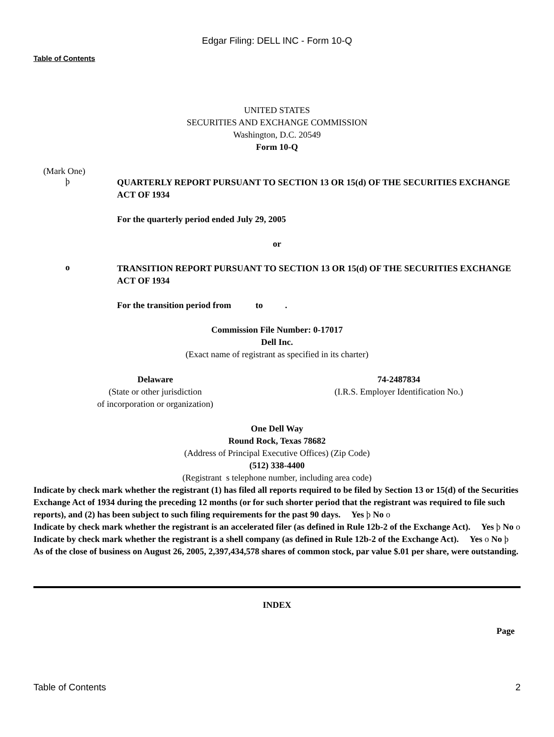Edgar Filing: DELL INC - Form 10-Q
Table of Contents
UNITED STATES
SECURITIES AND EXCHANGE COMMISSION
Washington, D.C. 20549
Form 10-Q
(Mark One)
þ
QUARTERLY REPORT PURSUANT TO SECTION 13 OR 15(d) OF THE SECURITIES EXCHANGE ACT OF 1934
For the quarterly period ended July 29, 2005
or
o
TRANSITION REPORT PURSUANT TO SECTION 13 OR 15(d) OF THE SECURITIES EXCHANGE ACT OF 1934
For the transition period from to .
Commission File Number: 0-17017
Dell Inc.
(Exact name of registrant as specified in its charter)
Delaware
(State or other jurisdiction
of incorporation or organization)
74-2487834
(I.R.S. Employer Identification No.)
One Dell Way
Round Rock, Texas 78682
(Address of Principal Executive Offices) (Zip Code)
(512) 338-4400
(Registrant s telephone number, including area code)
Indicate by check mark whether the registrant (1) has filed all reports required to be filed by Section 13 or 15(d) of the Securities Exchange Act of 1934 during the preceding 12 months (or for such shorter period that the registrant was required to file such reports), and (2) has been subject to such filing requirements for the past 90 days. Yes þ No o
Indicate by check mark whether the registrant is an accelerated filer (as defined in Rule 12b-2 of the Exchange Act). Yes þ No o
Indicate by check mark whether the registrant is a shell company (as defined in Rule 12b-2 of the Exchange Act). Yes o No þ
As of the close of business on August 26, 2005, 2,397,434,578 shares of common stock, par value $.01 per share, were outstanding.
INDEX
Page
Table of Contents 2